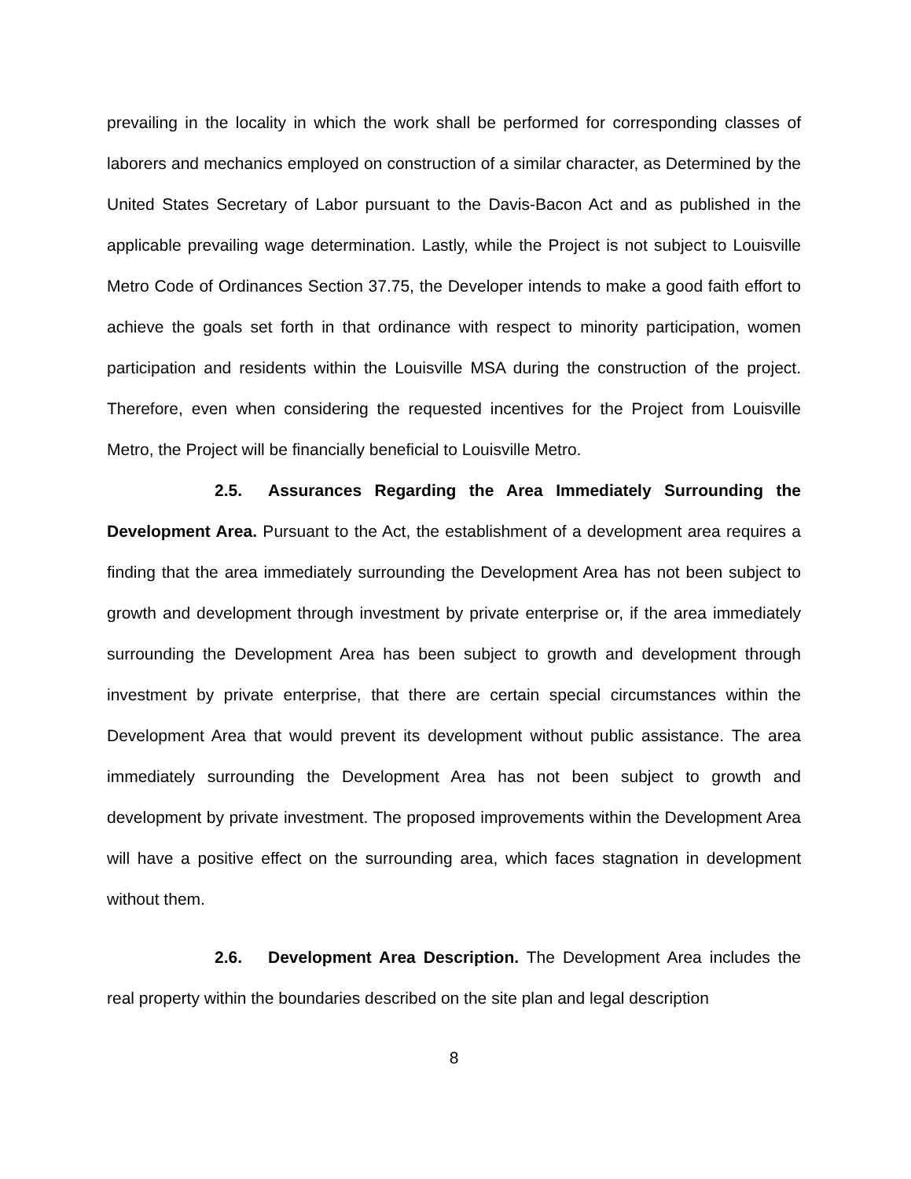prevailing in the locality in which the work shall be performed for corresponding classes of laborers and mechanics employed on construction of a similar character, as Determined by the United States Secretary of Labor pursuant to the Davis-Bacon Act and as published in the applicable prevailing wage determination. Lastly, while the Project is not subject to Louisville Metro Code of Ordinances Section 37.75, the Developer intends to make a good faith effort to achieve the goals set forth in that ordinance with respect to minority participation, women participation and residents within the Louisville MSA during the construction of the project. Therefore, even when considering the requested incentives for the Project from Louisville Metro, the Project will be financially beneficial to Louisville Metro.
2.5. Assurances Regarding the Area Immediately Surrounding the Development Area. Pursuant to the Act, the establishment of a development area requires a finding that the area immediately surrounding the Development Area has not been subject to growth and development through investment by private enterprise or, if the area immediately surrounding the Development Area has been subject to growth and development through investment by private enterprise, that there are certain special circumstances within the Development Area that would prevent its development without public assistance. The area immediately surrounding the Development Area has not been subject to growth and development by private investment. The proposed improvements within the Development Area will have a positive effect on the surrounding area, which faces stagnation in development without them.
2.6. Development Area Description. The Development Area includes the real property within the boundaries described on the site plan and legal description
8